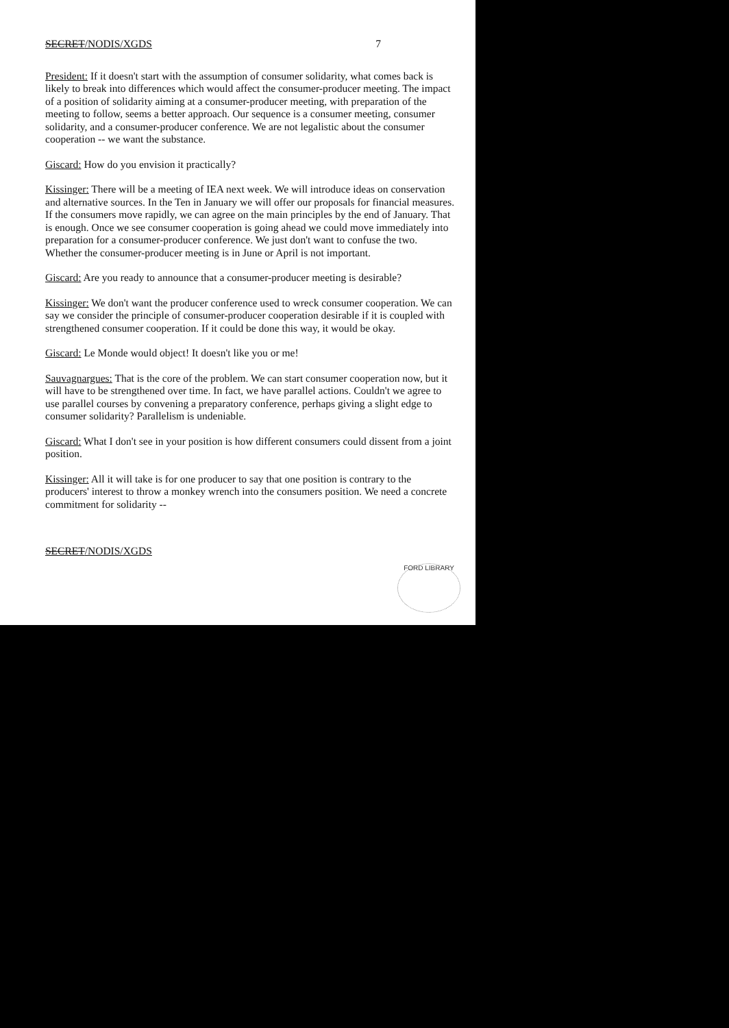SECRET/NODIS/XGDS 7
President: If it doesn't start with the assumption of consumer solidarity, what comes back is likely to break into differences which would affect the consumer-producer meeting. The impact of a position of solidarity aiming at a consumer-producer meeting, with preparation of the meeting to follow, seems a better approach. Our sequence is a consumer meeting, consumer solidarity, and a consumer-producer conference. We are not legalistic about the consumer cooperation -- we want the substance.
Giscard: How do you envision it practically?
Kissinger: There will be a meeting of IEA next week. We will introduce ideas on conservation and alternative sources. In the Ten in January we will offer our proposals for financial measures. If the consumers move rapidly, we can agree on the main principles by the end of January. That is enough. Once we see consumer cooperation is going ahead we could move immediately into preparation for a consumer-producer conference. We just don't want to confuse the two. Whether the consumer-producer meeting is in June or April is not important.
Giscard: Are you ready to announce that a consumer-producer meeting is desirable?
Kissinger: We don't want the producer conference used to wreck consumer cooperation. We can say we consider the principle of consumer-producer cooperation desirable if it is coupled with strengthened consumer cooperation. If it could be done this way, it would be okay.
Giscard: Le Monde would object! It doesn't like you or me!
Sauvagnargues: That is the core of the problem. We can start consumer cooperation now, but it will have to be strengthened over time. In fact, we have parallel actions. Couldn't we agree to use parallel courses by convening a preparatory conference, perhaps giving a slight edge to consumer solidarity? Parallelism is undeniable.
Giscard: What I don't see in your position is how different consumers could dissent from a joint position.
Kissinger: All it will take is for one producer to say that one position is contrary to the producers' interest to throw a monkey wrench into the consumers position. We need a concrete commitment for solidarity --
SECRET/NODIS/XGDS
FORD LIBRARY